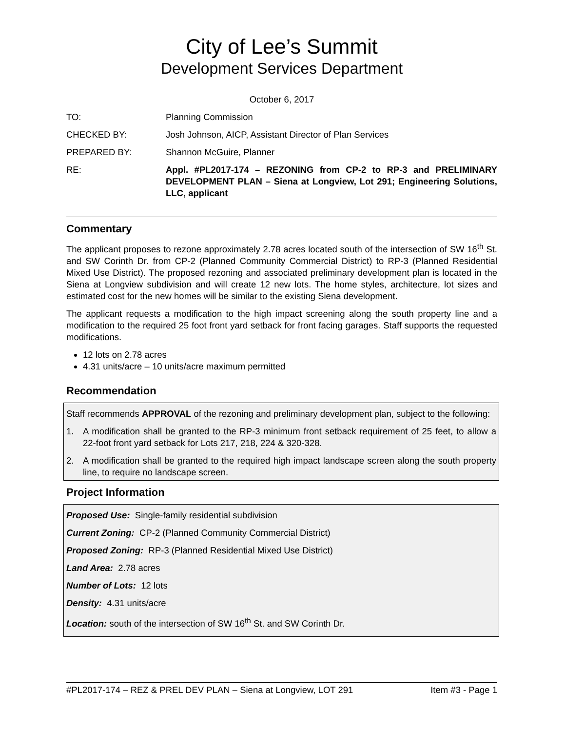City of Lee’s Summit
Development Services Department
October 6, 2017
TO: Planning Commission
CHECKED BY: Josh Johnson, AICP, Assistant Director of Plan Services
PREPARED BY: Shannon McGuire, Planner
RE: Appl. #PL2017-174 – REZONING from CP-2 to RP-3 and PRELIMINARY DEVELOPMENT PLAN – Siena at Longview, Lot 291; Engineering Solutions, LLC, applicant
Commentary
The applicant proposes to rezone approximately 2.78 acres located south of the intersection of SW 16<sup>th</sup> St. and SW Corinth Dr. from CP-2 (Planned Community Commercial District) to RP-3 (Planned Residential Mixed Use District). The proposed rezoning and associated preliminary development plan is located in the Siena at Longview subdivision and will create 12 new lots. The home styles, architecture, lot sizes and estimated cost for the new homes will be similar to the existing Siena development.
The applicant requests a modification to the high impact screening along the south property line and a modification to the required 25 foot front yard setback for front facing garages. Staff supports the requested modifications.
12 lots on 2.78 acres
4.31 units/acre – 10 units/acre maximum permitted
Recommendation
Staff recommends APPROVAL of the rezoning and preliminary development plan, subject to the following:
1. A modification shall be granted to the RP-3 minimum front setback requirement of 25 feet, to allow a 22-foot front yard setback for Lots 217, 218, 224 & 320-328.
2. A modification shall be granted to the required high impact landscape screen along the south property line, to require no landscape screen.
Project Information
Proposed Use: Single-family residential subdivision
Current Zoning: CP-2 (Planned Community Commercial District)
Proposed Zoning: RP-3 (Planned Residential Mixed Use District)
Land Area: 2.78 acres
Number of Lots: 12 lots
Density: 4.31 units/acre
Location: south of the intersection of SW 16<sup>th</sup> St. and SW Corinth Dr.
#PL2017-174 – REZ & PREL DEV PLAN – Siena at Longview, LOT 291 Item #3 - Page 1